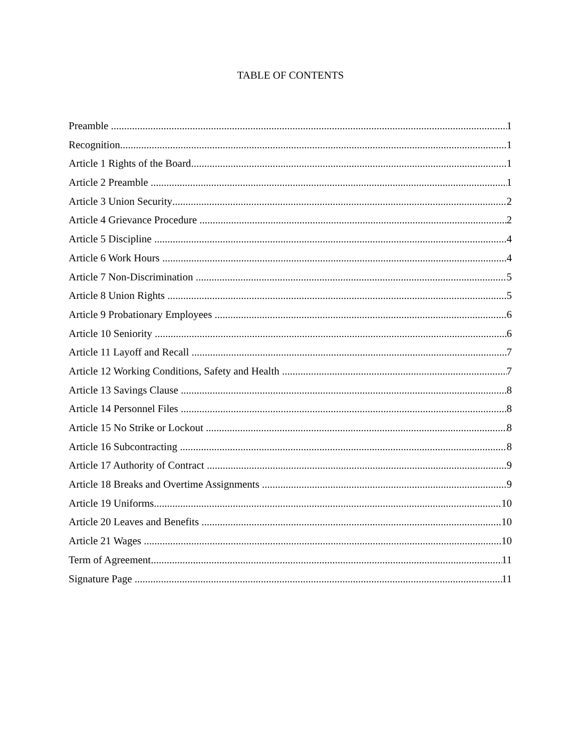TABLE OF CONTENTS
Preamble 1
Recognition 1
Article 1 Rights of the Board 1
Article 2 Preamble 1
Article 3 Union Security 2
Article 4 Grievance Procedure 2
Article 5 Discipline 4
Article 6 Work Hours 4
Article 7 Non-Discrimination 5
Article 8 Union Rights 5
Article 9 Probationary Employees 6
Article 10 Seniority 6
Article 11 Layoff and Recall 7
Article 12 Working Conditions, Safety and Health 7
Article 13 Savings Clause 8
Article 14 Personnel Files 8
Article 15 No Strike or Lockout 8
Article 16 Subcontracting 8
Article 17 Authority of Contract 9
Article 18 Breaks and Overtime Assignments 9
Article 19 Uniforms 10
Article 20 Leaves and Benefits 10
Article 21 Wages 10
Term of Agreement 11
Signature Page 11